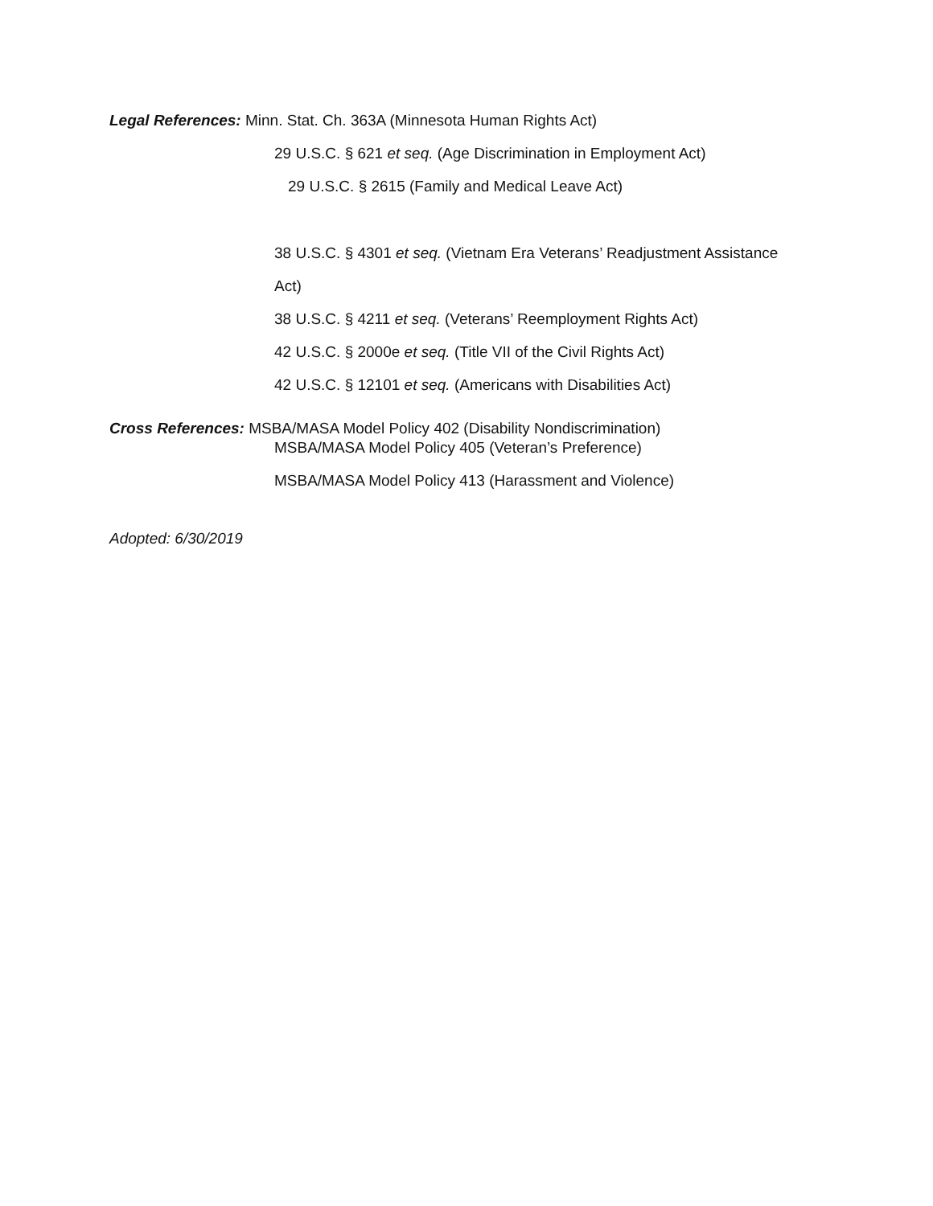Legal References: Minn. Stat. Ch. 363A (Minnesota Human Rights Act)
29 U.S.C. § 621 et seq. (Age Discrimination in Employment Act)
29 U.S.C. § 2615 (Family and Medical Leave Act)
38 U.S.C. § 4301 et seq. (Vietnam Era Veterans’ Readjustment Assistance
Act)
38 U.S.C. § 4211 et seq. (Veterans’ Reemployment Rights Act)
42 U.S.C. § 2000e et seq. (Title VII of the Civil Rights Act)
42 U.S.C. § 12101 et seq. (Americans with Disabilities Act)
Cross References: MSBA/MASA Model Policy 402 (Disability Nondiscrimination)
MSBA/MASA Model Policy 405 (Veteran’s Preference)
MSBA/MASA Model Policy 413 (Harassment and Violence)
Adopted: 6/30/2019